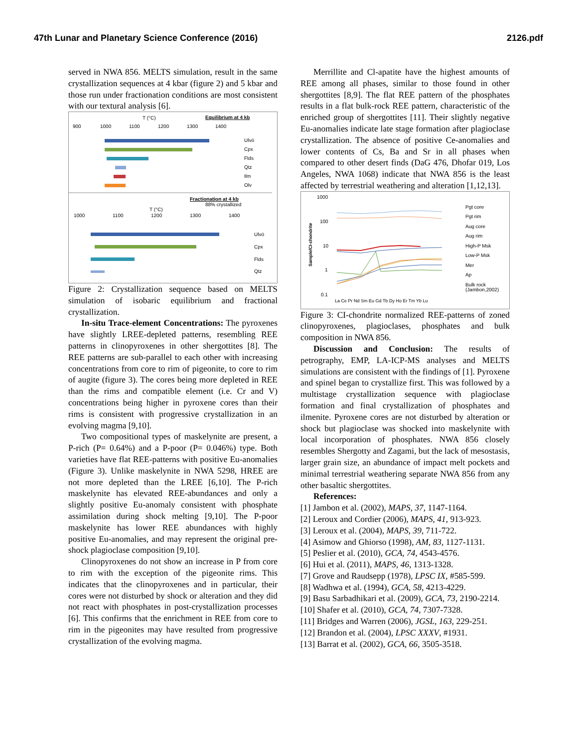47th Lunar and Planetary Science Conference (2016) 2126.pdf
served in NWA 856. MELTS simulation, result in the same crystallization sequences at 4 kbar (figure 2) and 5 kbar and those run under fractionation conditions are most consistent with our textural analysis [6].
T (°C)
Equilibrium at 4 kb
900
1000
1100
1200
1300
1400
Ulvö
Cpx
Flds
Qtz
Ilm
Olv
Fractionation at 4 kb
88% crystallized
T (°C)
1000
1100
1200
1300
1400
Ulvö
Cpx
Flds
Qtz
Figure 2: Crystallization sequence based on MELTS simulation of isobaric equilibrium and fractional crystallization.
In-situ Trace-element Concentrations: The pyroxenes have slightly LREE-depleted patterns, resembling REE patterns in clinopyroxenes in other shergottites [8]. The REE patterns are sub-parallel to each other with increasing concentrations from core to rim of pigeonite, to core to rim of augite (figure 3). The cores being more depleted in REE than the rims and compatible element (i.e. Cr and V) concentrations being higher in pyroxene cores than their rims is consistent with progressive crystallization in an evolving magma [9,10].
Two compositional types of maskelynite are present, a P-rich (P= 0.64%) and a P-poor (P= 0.046%) type. Both varieties have flat REE-patterns with positive Eu-anomalies (Figure 3). Unlike maskelynite in NWA 5298, HREE are not more depleted than the LREE [6,10]. The P-rich maskelynite has elevated REE-abundances and only a slightly positive Eu-anomaly consistent with phosphate assimilation during shock melting [9,10]. The P-poor maskelynite has lower REE abundances with highly positive Eu-anomalies, and may represent the original pre-shock plagioclase composition [9,10].
Clinopyroxenes do not show an increase in P from core to rim with the exception of the pigeonite rims. This indicates that the clinopyroxenes and in particular, their cores were not disturbed by shock or alteration and they did not react with phosphates in post-crystallization processes [6]. This confirms that the enrichment in REE from core to rim in the pigeonites may have resulted from progressive crystallization of the evolving magma.
Merrillite and Cl-apatite have the highest amounts of REE among all phases, similar to those found in other shergottites [8,9]. The flat REE pattern of the phosphates results in a flat bulk-rock REE pattern, characteristic of the enriched group of shergottites [11]. Their slightly negative Eu-anomalies indicate late stage formation after plagioclase crystallization. The absence of positive Ce-anomalies and lower contents of Cs, Ba and Sr in all phases when compared to other desert finds (DaG 476, Dhofar 019, Los Angeles, NWA 1068) indicate that NWA 856 is the least affected by terrestrial weathering and alteration [1,12,13].
1000
100
10
1
0.1
Sample/CI-chondrite
La Ce Pr Nd Sm Eu Gd Tb Dy Ho Er Tm Yb Lu
Pgt core
Pgt rim
Aug core
Aug rim
High-P Msk
Low-P Msk
Mer
Ap
Bulk rock
(Jambon,2002)
Figure 3: CI-chondrite normalized REE-patterns of zoned clinopyroxenes, plagioclases, phosphates and bulk composition in NWA 856.
Discussion and Conclusion: The results of petrography, EMP, LA-ICP-MS analyses and MELTS simulations are consistent with the findings of [1]. Pyroxene and spinel began to crystallize first. This was followed by a multistage crystallization sequence with plagioclase formation and final crystallization of phosphates and ilmenite. Pyroxene cores are not disturbed by alteration or shock but plagioclase was shocked into maskelynite with local incorporation of phosphates. NWA 856 closely resembles Shergotty and Zagami, but the lack of mesostasis, larger grain size, an abundance of impact melt pockets and minimal terrestrial weathering separate NWA 856 from any other basaltic shergottites.
References:
[1] Jambon et al. (2002), MAPS, 37, 1147-1164.
[2] Leroux and Cordier (2006), MAPS, 41, 913-923.
[3] Leroux et al. (2004), MAPS, 39, 711-722.
[4] Asimow and Ghiorso (1998), AM, 83, 1127-1131.
[5] Peslier et al. (2010), GCA, 74, 4543-4576.
[6] Hui et al. (2011), MAPS, 46, 1313-1328.
[7] Grove and Raudsepp (1978), LPSC IX, #585-599.
[8] Wadhwa et al. (1994), GCA, 58, 4213-4229.
[9] Basu Sarbadhikari et al. (2009), GCA, 73, 2190-2214.
[10] Shafer et al. (2010), GCA, 74, 7307-7328.
[11] Bridges and Warren (2006), JGSL, 163, 229-251.
[12] Brandon et al. (2004), LPSC XXXV, #1931.
[13] Barrat et al. (2002), GCA, 66, 3505-3518.